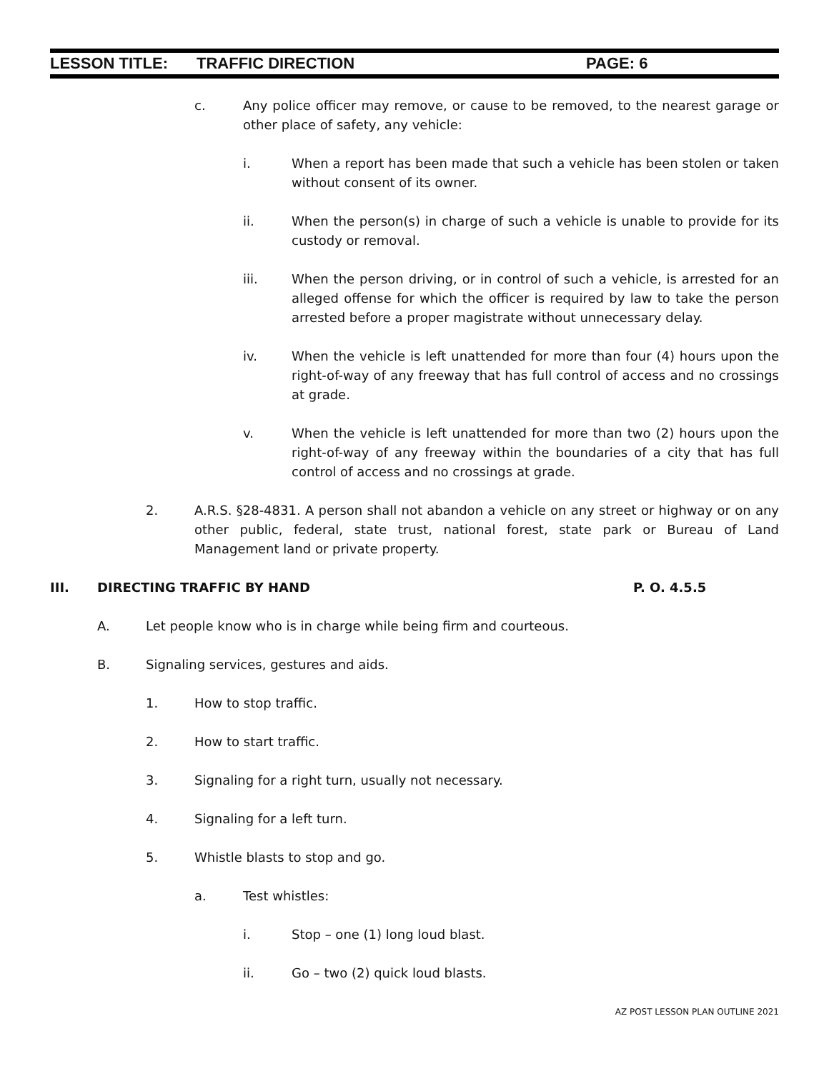LESSON TITLE: TRAFFIC DIRECTION PAGE: 6
c. Any police officer may remove, or cause to be removed, to the nearest garage or other place of safety, any vehicle:
i. When a report has been made that such a vehicle has been stolen or taken without consent of its owner.
ii. When the person(s) in charge of such a vehicle is unable to provide for its custody or removal.
iii. When the person driving, or in control of such a vehicle, is arrested for an alleged offense for which the officer is required by law to take the person arrested before a proper magistrate without unnecessary delay.
iv. When the vehicle is left unattended for more than four (4) hours upon the right-of-way of any freeway that has full control of access and no crossings at grade.
v. When the vehicle is left unattended for more than two (2) hours upon the right-of-way of any freeway within the boundaries of a city that has full control of access and no crossings at grade.
2. A.R.S. §28-4831. A person shall not abandon a vehicle on any street or highway or on any other public, federal, state trust, national forest, state park or Bureau of Land Management land or private property.
III. DIRECTING TRAFFIC BY HAND P. O. 4.5.5
A. Let people know who is in charge while being firm and courteous.
B. Signaling services, gestures and aids.
1. How to stop traffic.
2. How to start traffic.
3. Signaling for a right turn, usually not necessary.
4. Signaling for a left turn.
5. Whistle blasts to stop and go.
a. Test whistles:
i. Stop – one (1) long loud blast.
ii. Go – two (2) quick loud blasts.
AZ POST LESSON PLAN OUTLINE 2021